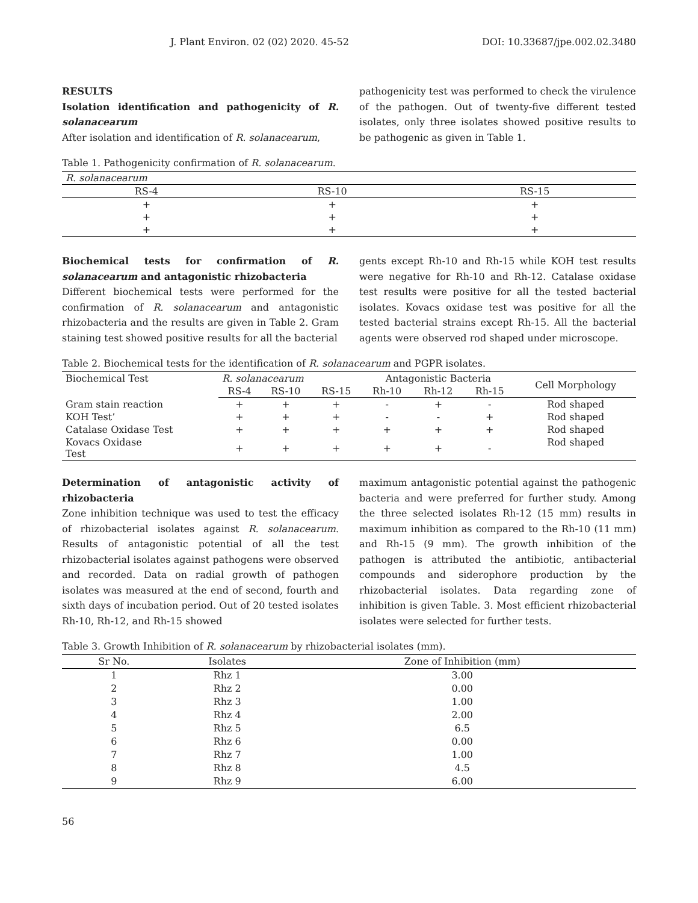J. Plant Environ. 02 (02) 2020. 45-52 DOI: 10.33687/jpe.002.02.3480
RESULTS
Isolation identification and pathogenicity of R. solanacearum
After isolation and identification of R. solanacearum,
pathogenicity test was performed to check the virulence of the pathogen. Out of twenty-five different tested isolates, only three isolates showed positive results to be pathogenic as given in Table 1.
Table 1. Pathogenicity confirmation of R. solanacearum.
| R. solanacearum | | |
| RS-4 | RS-10 | RS-15 |
| + | + | + |
| + | + | + |
| + | + | + |
Biochemical tests for confirmation of R. solanacearum and antagonistic rhizobacteria
Different biochemical tests were performed for the confirmation of R. solanacearum and antagonistic rhizobacteria and the results are given in Table 2. Gram staining test showed positive results for all the bacterial
gents except Rh-10 and Rh-15 while KOH test results were negative for Rh-10 and Rh-12. Catalase oxidase test results were positive for all the tested bacterial isolates. Kovacs oxidase test was positive for all the tested bacterial strains except Rh-15. All the bacterial agents were observed rod shaped under microscope.
Table 2. Biochemical tests for the identification of R. solanacearum and PGPR isolates.
| Biochemical Test | R. solanacearum | | | Antagonistic Bacteria | | | Cell Morphology |
| --- | --- | --- | --- | --- | --- | --- | --- |
| | RS-4 | RS-10 | RS-15 | Rh-10 | Rh-12 | Rh-15 | |
| Gram stain reaction | + | + | + | - | + | - | Rod shaped |
| KOH Test’ | + | + | + | - | - | + | Rod shaped |
| Catalase Oxidase Test | + | + | + | + | + | + | Rod shaped |
| Kovacs Oxidase Test | + | + | + | + | + | - | Rod shaped |
Determination of antagonistic activity of rhizobacteria
Zone inhibition technique was used to test the efficacy of rhizobacterial isolates against R. solanacearum. Results of antagonistic potential of all the test rhizobacterial isolates against pathogens were observed and recorded. Data on radial growth of pathogen isolates was measured at the end of second, fourth and sixth days of incubation period. Out of 20 tested isolates Rh-10, Rh-12, and Rh-15 showed
maximum antagonistic potential against the pathogenic bacteria and were preferred for further study. Among the three selected isolates Rh-12 (15 mm) results in maximum inhibition as compared to the Rh-10 (11 mm) and Rh-15 (9 mm). The growth inhibition of the pathogen is attributed the antibiotic, antibacterial compounds and siderophore production by the rhizobacterial isolates. Data regarding zone of inhibition is given Table. 3. Most efficient rhizobacterial isolates were selected for further tests.
Table 3. Growth Inhibition of R. solanacearum by rhizobacterial isolates (mm).
| Sr No. | Isolates | Zone of Inhibition (mm) |
| --- | --- | --- |
| 1 | Rhz 1 | 3.00 |
| 2 | Rhz 2 | 0.00 |
| 3 | Rhz 3 | 1.00 |
| 4 | Rhz 4 | 2.00 |
| 5 | Rhz 5 | 6.5 |
| 6 | Rhz 6 | 0.00 |
| 7 | Rhz 7 | 1.00 |
| 8 | Rhz 8 | 4.5 |
| 9 | Rhz 9 | 6.00 |
56